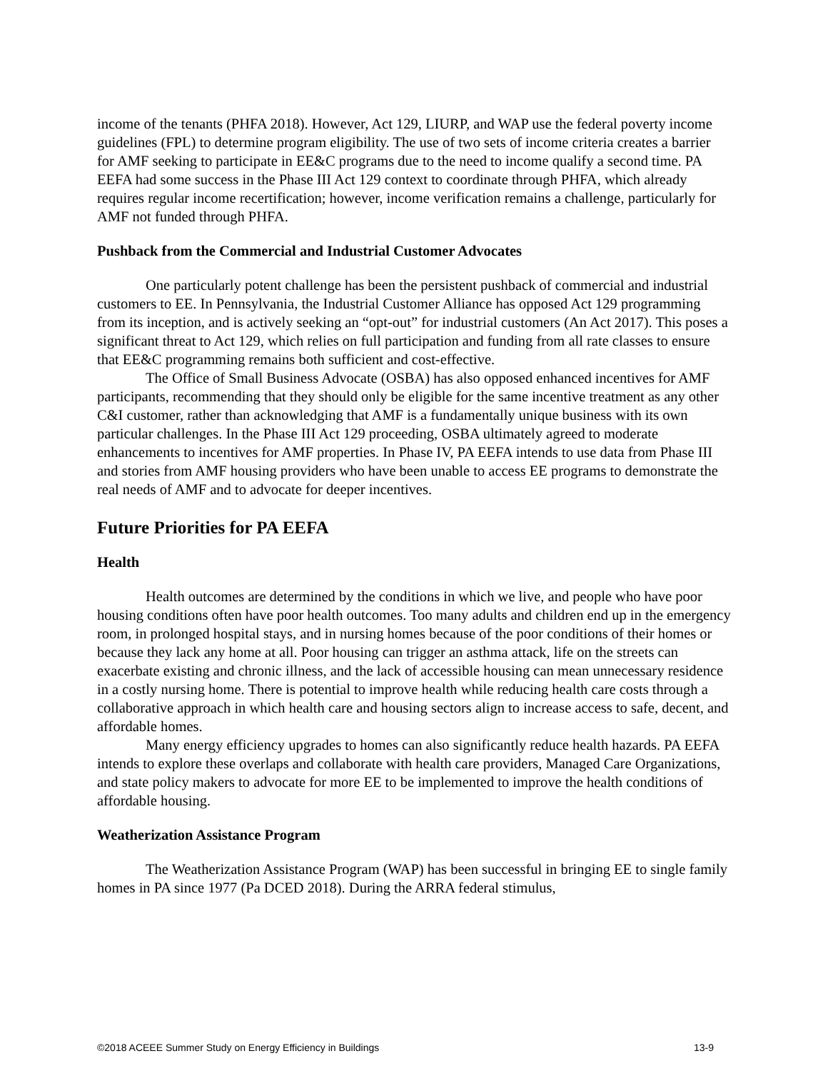income of the tenants (PHFA 2018). However, Act 129, LIURP, and WAP use the federal poverty income guidelines (FPL) to determine program eligibility. The use of two sets of income criteria creates a barrier for AMF seeking to participate in EE&C programs due to the need to income qualify a second time. PA EEFA had some success in the Phase III Act 129 context to coordinate through PHFA, which already requires regular income recertification; however, income verification remains a challenge, particularly for AMF not funded through PHFA.
Pushback from the Commercial and Industrial Customer Advocates
One particularly potent challenge has been the persistent pushback of commercial and industrial customers to EE. In Pennsylvania, the Industrial Customer Alliance has opposed Act 129 programming from its inception, and is actively seeking an “opt-out” for industrial customers (An Act 2017). This poses a significant threat to Act 129, which relies on full participation and funding from all rate classes to ensure that EE&C programming remains both sufficient and cost-effective.
The Office of Small Business Advocate (OSBA) has also opposed enhanced incentives for AMF participants, recommending that they should only be eligible for the same incentive treatment as any other C&I customer, rather than acknowledging that AMF is a fundamentally unique business with its own particular challenges. In the Phase III Act 129 proceeding, OSBA ultimately agreed to moderate enhancements to incentives for AMF properties. In Phase IV, PA EEFA intends to use data from Phase III and stories from AMF housing providers who have been unable to access EE programs to demonstrate the real needs of AMF and to advocate for deeper incentives.
Future Priorities for PA EEFA
Health
Health outcomes are determined by the conditions in which we live, and people who have poor housing conditions often have poor health outcomes. Too many adults and children end up in the emergency room, in prolonged hospital stays, and in nursing homes because of the poor conditions of their homes or because they lack any home at all. Poor housing can trigger an asthma attack, life on the streets can exacerbate existing and chronic illness, and the lack of accessible housing can mean unnecessary residence in a costly nursing home. There is potential to improve health while reducing health care costs through a collaborative approach in which health care and housing sectors align to increase access to safe, decent, and affordable homes.
Many energy efficiency upgrades to homes can also significantly reduce health hazards. PA EEFA intends to explore these overlaps and collaborate with health care providers, Managed Care Organizations, and state policy makers to advocate for more EE to be implemented to improve the health conditions of affordable housing.
Weatherization Assistance Program
The Weatherization Assistance Program (WAP) has been successful in bringing EE to single family homes in PA since 1977 (Pa DCED 2018). During the ARRA federal stimulus,
©2018 ACEEE Summer Study on Energy Efficiency in Buildings 13-9